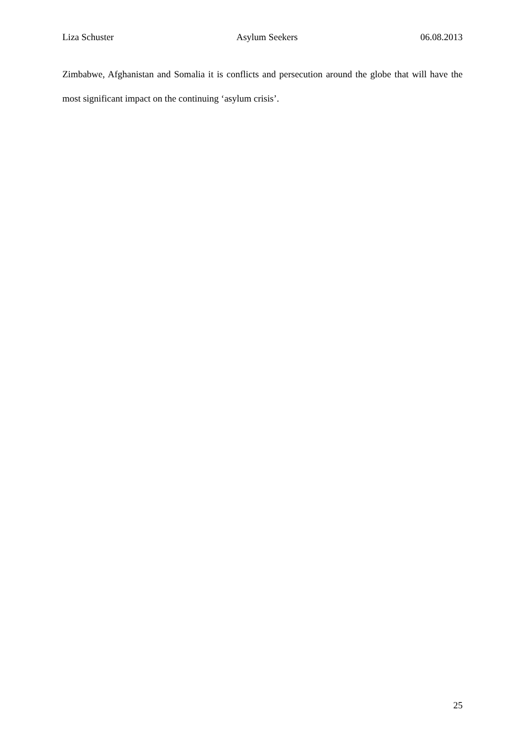Liza Schuster Asylum Seekers 06.08.2013
Zimbabwe, Afghanistan and Somalia it is conflicts and persecution around the globe that will have the most significant impact on the continuing ‘asylum crisis’.
25